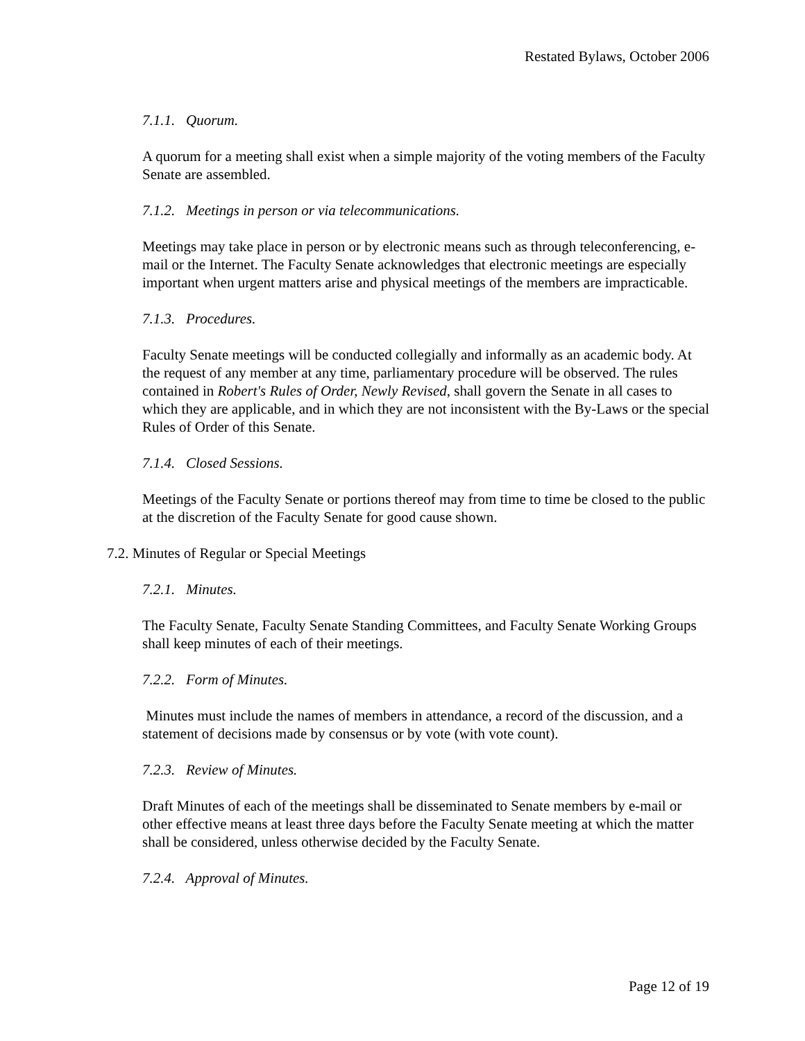Restated Bylaws, October 2006
7.1.1. Quorum.
A quorum for a meeting shall exist when a simple majority of the voting members of the Faculty Senate are assembled.
7.1.2. Meetings in person or via telecommunications.
Meetings may take place in person or by electronic means such as through teleconferencing, e-mail or the Internet. The Faculty Senate acknowledges that electronic meetings are especially important when urgent matters arise and physical meetings of the members are impracticable.
7.1.3. Procedures.
Faculty Senate meetings will be conducted collegially and informally as an academic body. At the request of any member at any time, parliamentary procedure will be observed. The rules contained in Robert's Rules of Order, Newly Revised, shall govern the Senate in all cases to which they are applicable, and in which they are not inconsistent with the By-Laws or the special Rules of Order of this Senate.
7.1.4. Closed Sessions.
Meetings of the Faculty Senate or portions thereof may from time to time be closed to the public at the discretion of the Faculty Senate for good cause shown.
7.2. Minutes of Regular or Special Meetings
7.2.1. Minutes.
The Faculty Senate, Faculty Senate Standing Committees, and Faculty Senate Working Groups shall keep minutes of each of their meetings.
7.2.2. Form of Minutes.
Minutes must include the names of members in attendance, a record of the discussion, and a statement of decisions made by consensus or by vote (with vote count).
7.2.3. Review of Minutes.
Draft Minutes of each of the meetings shall be disseminated to Senate members by e-mail or other effective means at least three days before the Faculty Senate meeting at which the matter shall be considered, unless otherwise decided by the Faculty Senate.
7.2.4. Approval of Minutes.
Page 12 of 19